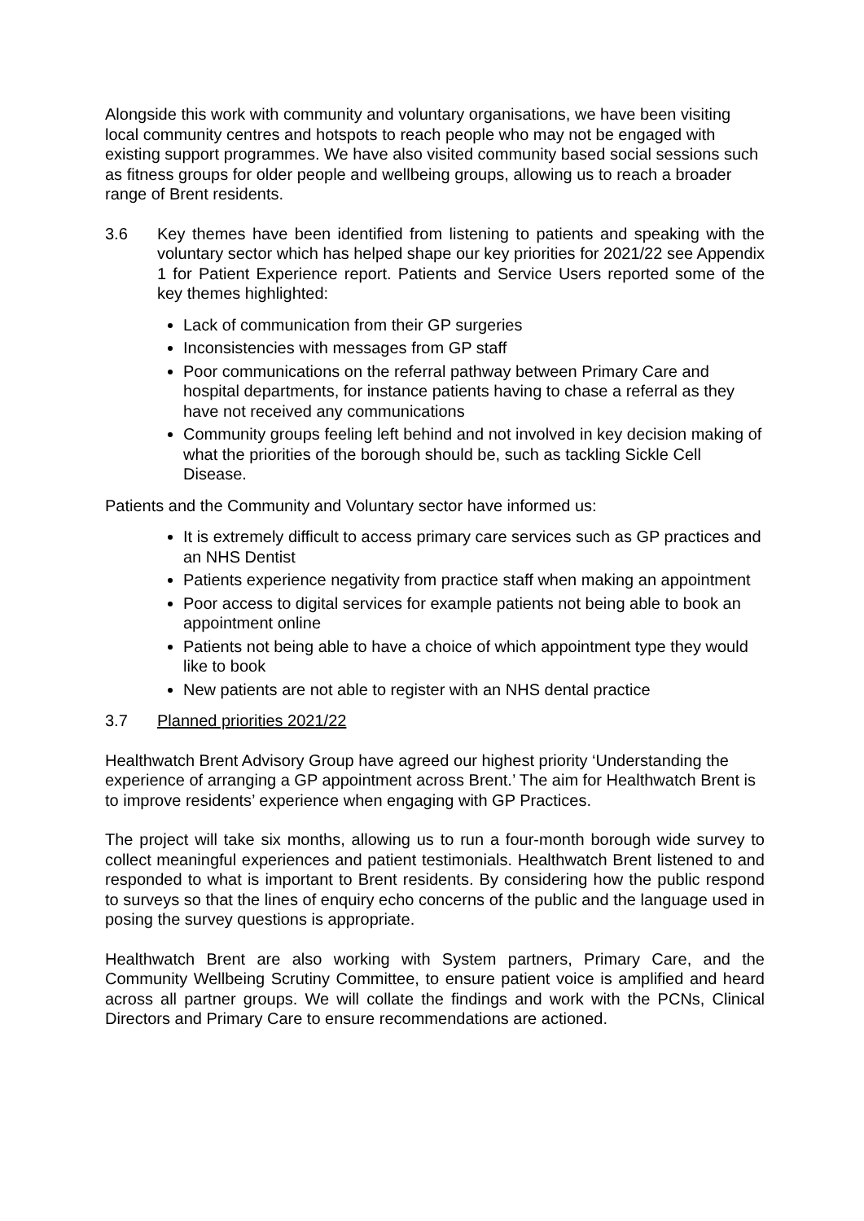Alongside this work with community and voluntary organisations, we have been visiting local community centres and hotspots to reach people who may not be engaged with existing support programmes. We have also visited community based social sessions such as fitness groups for older people and wellbeing groups, allowing us to reach a broader range of Brent residents.
3.6 Key themes have been identified from listening to patients and speaking with the voluntary sector which has helped shape our key priorities for 2021/22 see Appendix 1 for Patient Experience report. Patients and Service Users reported some of the key themes highlighted:
Lack of communication from their GP surgeries
Inconsistencies with messages from GP staff
Poor communications on the referral pathway between Primary Care and hospital departments, for instance patients having to chase a referral as they have not received any communications
Community groups feeling left behind and not involved in key decision making of what the priorities of the borough should be, such as tackling Sickle Cell Disease.
Patients and the Community and Voluntary sector have informed us:
It is extremely difficult to access primary care services such as GP practices and an NHS Dentist
Patients experience negativity from practice staff when making an appointment
Poor access to digital services for example patients not being able to book an appointment online
Patients not being able to have a choice of which appointment type they would like to book
New patients are not able to register with an NHS dental practice
3.7 Planned priorities 2021/22
Healthwatch Brent Advisory Group have agreed our highest priority ‘Understanding the experience of arranging a GP appointment across Brent.’ The aim for Healthwatch Brent is to improve residents’ experience when engaging with GP Practices.
The project will take six months, allowing us to run a four-month borough wide survey to collect meaningful experiences and patient testimonials. Healthwatch Brent listened to and responded to what is important to Brent residents. By considering how the public respond to surveys so that the lines of enquiry echo concerns of the public and the language used in posing the survey questions is appropriate.
Healthwatch Brent are also working with System partners, Primary Care, and the Community Wellbeing Scrutiny Committee, to ensure patient voice is amplified and heard across all partner groups. We will collate the findings and work with the PCNs, Clinical Directors and Primary Care to ensure recommendations are actioned.